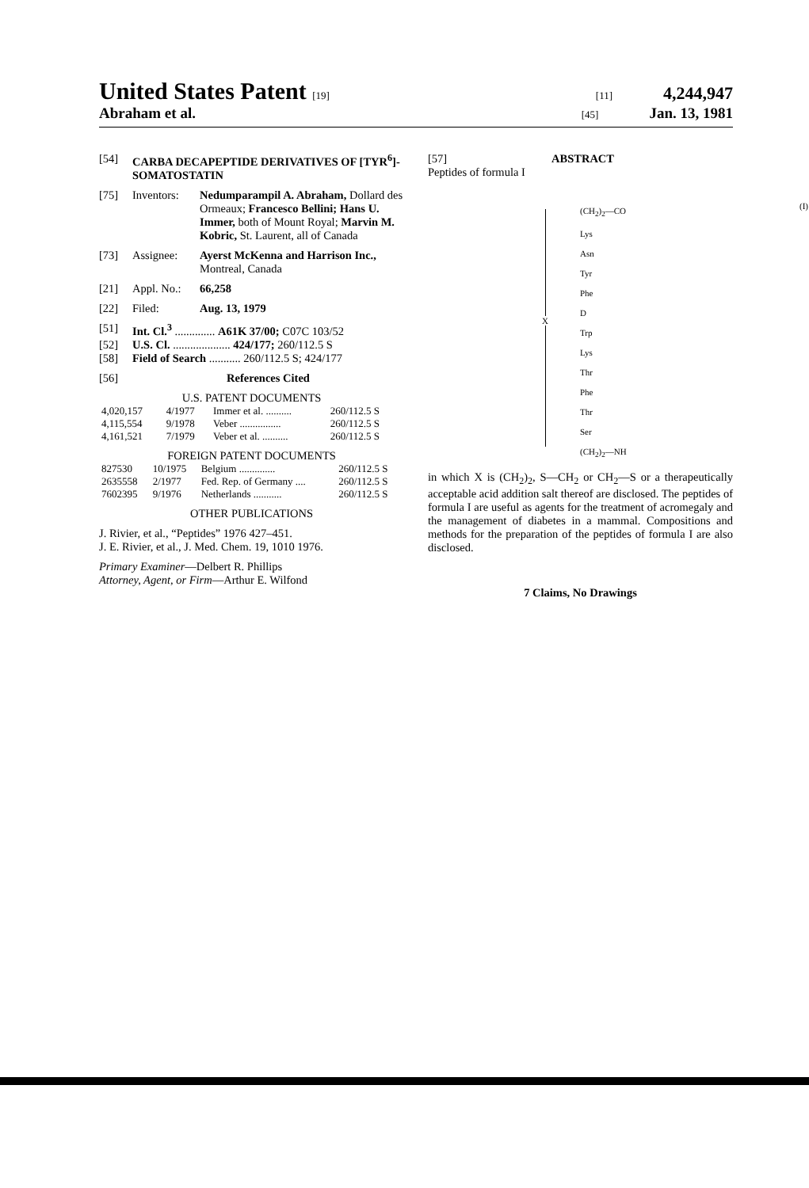United States Patent [19] [11] 4,244,947
Abraham et al. [45] Jan. 13, 1981
[54] CARBA DECAPEPTIDE DERIVATIVES OF [TYR<sup>6</sup>]-SOMATOSTATIN
[75] Inventors: Nedumparampil A. Abraham, Dollard des Ormeaux; Francesco Bellini; Hans U. Immer, both of Mount Royal; Marvin M. Kobric, St. Laurent, all of Canada
[73] Assignee: Ayerst McKenna and Harrison Inc., Montreal, Canada
[21] Appl. No.: 66,258
[22] Filed: Aug. 13, 1979
[51] Int. Cl.<sup>3</sup> .............. A61K 37/00; C07C 103/52
[52] U.S. Cl. .................... 424/177; 260/112.5 S
[58] Field of Search ........... 260/112.5 S; 424/177
[56] References Cited
U.S. PATENT DOCUMENTS
| 4,020,157 | 4/1977 | Immer et al. .......... | 260/112.5 S |
| 4,115,554 | 9/1978 | Veber ................ | 260/112.5 S |
| 4,161,521 | 7/1979 | Veber et al. .......... | 260/112.5 S |
FOREIGN PATENT DOCUMENTS
| 827530 | 10/1975 | Belgium .............. | 260/112.5 S |
| 2635558 | 2/1977 | Fed. Rep. of Germany .... | 260/112.5 S |
| 7602395 | 9/1976 | Netherlands ........... | 260/112.5 S |
OTHER PUBLICATIONS
J. Rivier, et al., “Peptides” 1976 427–451.
J. E. Rivier, et al., J. Med. Chem. 19, 1010 1976.
Primary Examiner—Delbert R. Phillips
Attorney, Agent, or Firm—Arthur E. Wilfond
[57] ABSTRACT
Peptides of formula I
(I)
X
(CH<sub>2</sub>)<sub>2</sub>—CO
Lys
Asn
Tyr
Phe
D
Trp
Lys
Thr
Phe
Thr
Ser
(CH<sub>2</sub>)<sub>2</sub>—NH
in which X is (CH<sub>2</sub>)<sub>2</sub>, S—CH<sub>2</sub> or CH<sub>2</sub>—S or a therapeutically acceptable acid addition salt thereof are disclosed. The peptides of formula I are useful as agents for the treatment of acromegaly and the management of diabetes in a mammal. Compositions and methods for the preparation of the peptides of formula I are also disclosed.
7 Claims, No Drawings